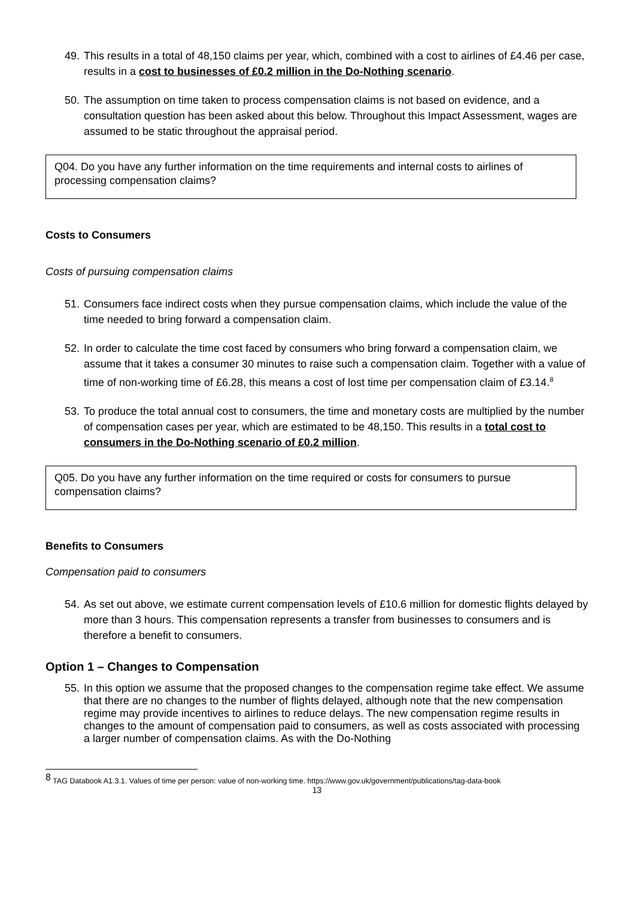49. This results in a total of 48,150 claims per year, which, combined with a cost to airlines of £4.46 per case, results in a cost to businesses of £0.2 million in the Do-Nothing scenario.
50. The assumption on time taken to process compensation claims is not based on evidence, and a consultation question has been asked about this below. Throughout this Impact Assessment, wages are assumed to be static throughout the appraisal period.
Q04. Do you have any further information on the time requirements and internal costs to airlines of processing compensation claims?
Costs to Consumers
Costs of pursuing compensation claims
51. Consumers face indirect costs when they pursue compensation claims, which include the value of the time needed to bring forward a compensation claim.
52. In order to calculate the time cost faced by consumers who bring forward a compensation claim, we assume that it takes a consumer 30 minutes to raise such a compensation claim. Together with a value of time of non-working time of £6.28, this means a cost of lost time per compensation claim of £3.14.<sup>8</sup>
53. To produce the total annual cost to consumers, the time and monetary costs are multiplied by the number of compensation cases per year, which are estimated to be 48,150. This results in a total cost to consumers in the Do-Nothing scenario of £0.2 million.
Q05. Do you have any further information on the time required or costs for consumers to pursue compensation claims?
Benefits to Consumers
Compensation paid to consumers
54. As set out above, we estimate current compensation levels of £10.6 million for domestic flights delayed by more than 3 hours. This compensation represents a transfer from businesses to consumers and is therefore a benefit to consumers.
Option 1 – Changes to Compensation
55. In this option we assume that the proposed changes to the compensation regime take effect. We assume that there are no changes to the number of flights delayed, although note that the new compensation regime may provide incentives to airlines to reduce delays. The new compensation regime results in changes to the amount of compensation paid to consumers, as well as costs associated with processing a larger number of compensation claims. As with the Do-Nothing
<sup>8</sup> TAG Databook A1.3.1. Values of time per person: value of non-working time. https://www.gov.uk/government/publications/tag-data-book
13